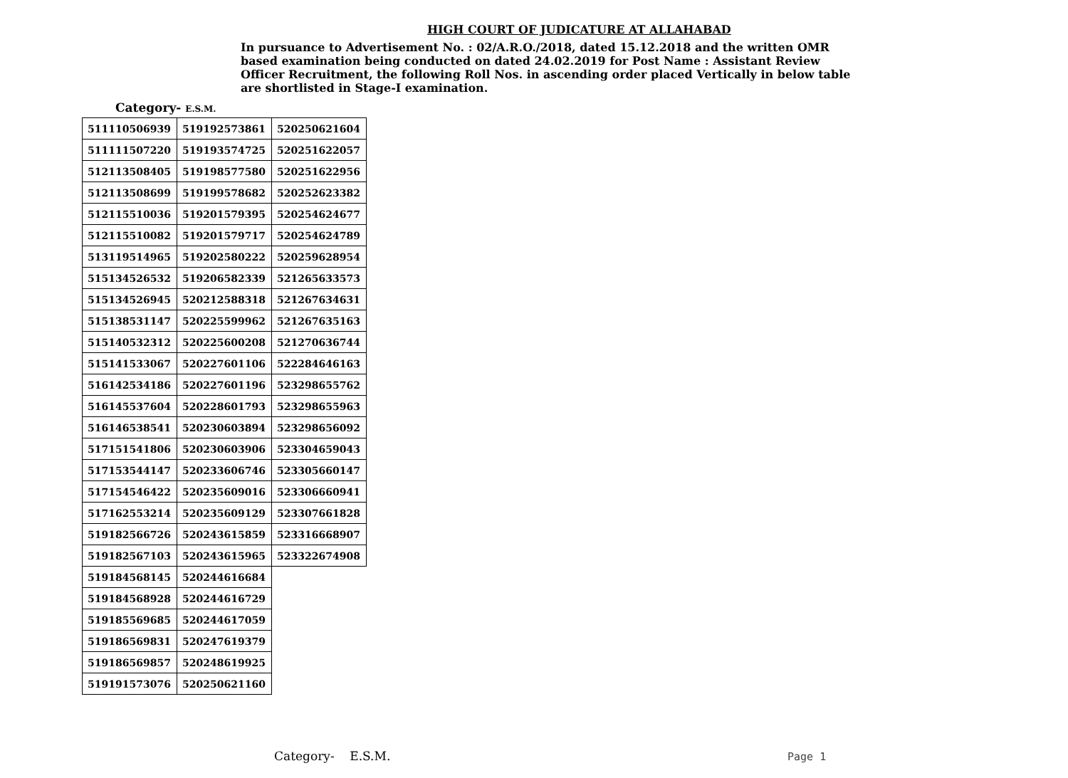HIGH COURT OF JUDICATURE AT ALLAHABAD
In pursuance to Advertisement No. : 02/A.R.O./2018, dated 15.12.2018 and the written OMR based examination being conducted on dated 24.02.2019 for Post Name : Assistant Review Officer Recruitment, the following Roll Nos. in ascending order placed Vertically in below table are shortlisted in Stage-I examination.
Category- E.S.M.
| 511110506939 | 519192573861 | 520250621604 |
| 511111507220 | 519193574725 | 520251622057 |
| 512113508405 | 519198577580 | 520251622956 |
| 512113508699 | 519199578682 | 520252623382 |
| 512115510036 | 519201579395 | 520254624677 |
| 512115510082 | 519201579717 | 520254624789 |
| 513119514965 | 519202580222 | 520259628954 |
| 515134526532 | 519206582339 | 521265633573 |
| 515134526945 | 520212588318 | 521267634631 |
| 515138531147 | 520225599962 | 521267635163 |
| 515140532312 | 520225600208 | 521270636744 |
| 515141533067 | 520227601106 | 522284646163 |
| 516142534186 | 520227601196 | 523298655762 |
| 516145537604 | 520228601793 | 523298655963 |
| 516146538541 | 520230603894 | 523298656092 |
| 517151541806 | 520230603906 | 523304659043 |
| 517153544147 | 520233606746 | 523305660147 |
| 517154546422 | 520235609016 | 523306660941 |
| 517162553214 | 520235609129 | 523307661828 |
| 519182566726 | 520243615859 | 523316668907 |
| 519182567103 | 520243615965 | 523322674908 |
| 519184568145 | 520244616684 | |
| 519184568928 | 520244616729 | |
| 519185569685 | 520244617059 | |
| 519186569831 | 520247619379 | |
| 519186569857 | 520248619925 | |
| 519191573076 | 520250621160 | |
Category- E.S.M. Page 1